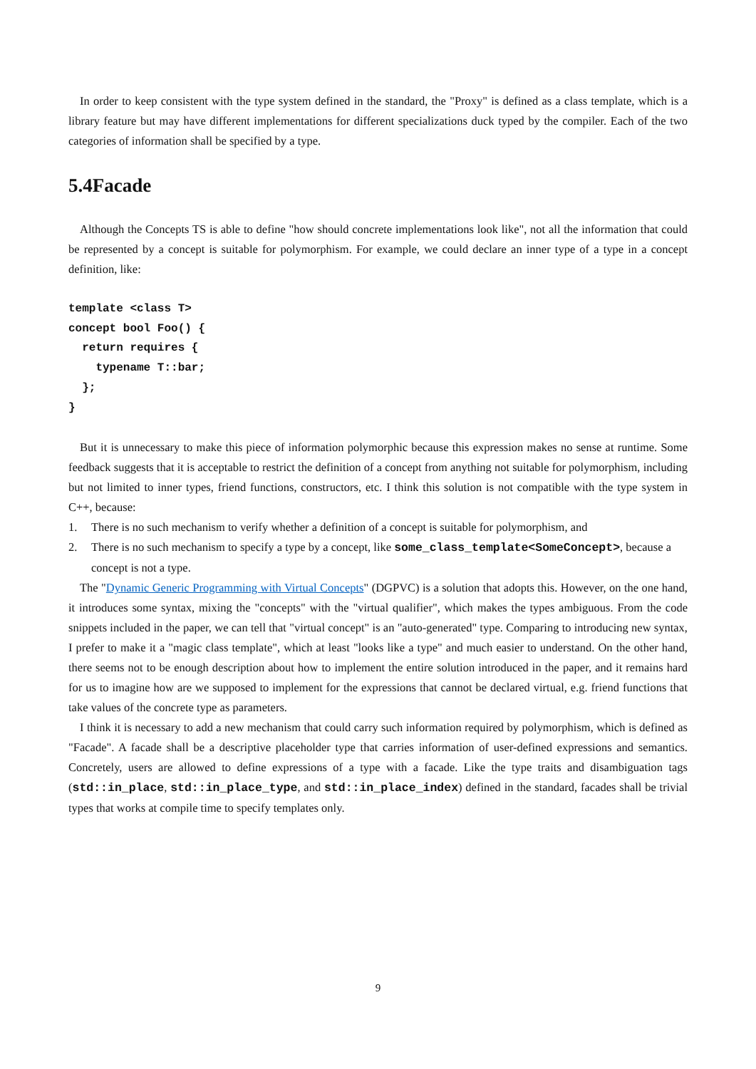In order to keep consistent with the type system defined in the standard, the "Proxy" is defined as a class template, which is a library feature but may have different implementations for different specializations duck typed by the compiler. Each of the two categories of information shall be specified by a type.
5.4Facade
Although the Concepts TS is able to define "how should concrete implementations look like", not all the information that could be represented by a concept is suitable for polymorphism. For example, we could declare an inner type of a type in a concept definition, like:
template <class T>
concept bool Foo() {
  return requires {
    typename T::bar;
  };
}
But it is unnecessary to make this piece of information polymorphic because this expression makes no sense at runtime. Some feedback suggests that it is acceptable to restrict the definition of a concept from anything not suitable for polymorphism, including but not limited to inner types, friend functions, constructors, etc. I think this solution is not compatible with the type system in C++, because:
1. There is no such mechanism to verify whether a definition of a concept is suitable for polymorphism, and
2. There is no such mechanism to specify a type by a concept, like some_class_template<SomeConcept>, because a concept is not a type.
The "Dynamic Generic Programming with Virtual Concepts" (DGPVC) is a solution that adopts this. However, on the one hand, it introduces some syntax, mixing the "concepts" with the "virtual qualifier", which makes the types ambiguous. From the code snippets included in the paper, we can tell that "virtual concept" is an "auto-generated" type. Comparing to introducing new syntax, I prefer to make it a "magic class template", which at least "looks like a type" and much easier to understand. On the other hand, there seems not to be enough description about how to implement the entire solution introduced in the paper, and it remains hard for us to imagine how are we supposed to implement for the expressions that cannot be declared virtual, e.g. friend functions that take values of the concrete type as parameters.
I think it is necessary to add a new mechanism that could carry such information required by polymorphism, which is defined as "Facade". A facade shall be a descriptive placeholder type that carries information of user-defined expressions and semantics. Concretely, users are allowed to define expressions of a type with a facade. Like the type traits and disambiguation tags (std::in_place, std::in_place_type, and std::in_place_index) defined in the standard, facades shall be trivial types that works at compile time to specify templates only.
9